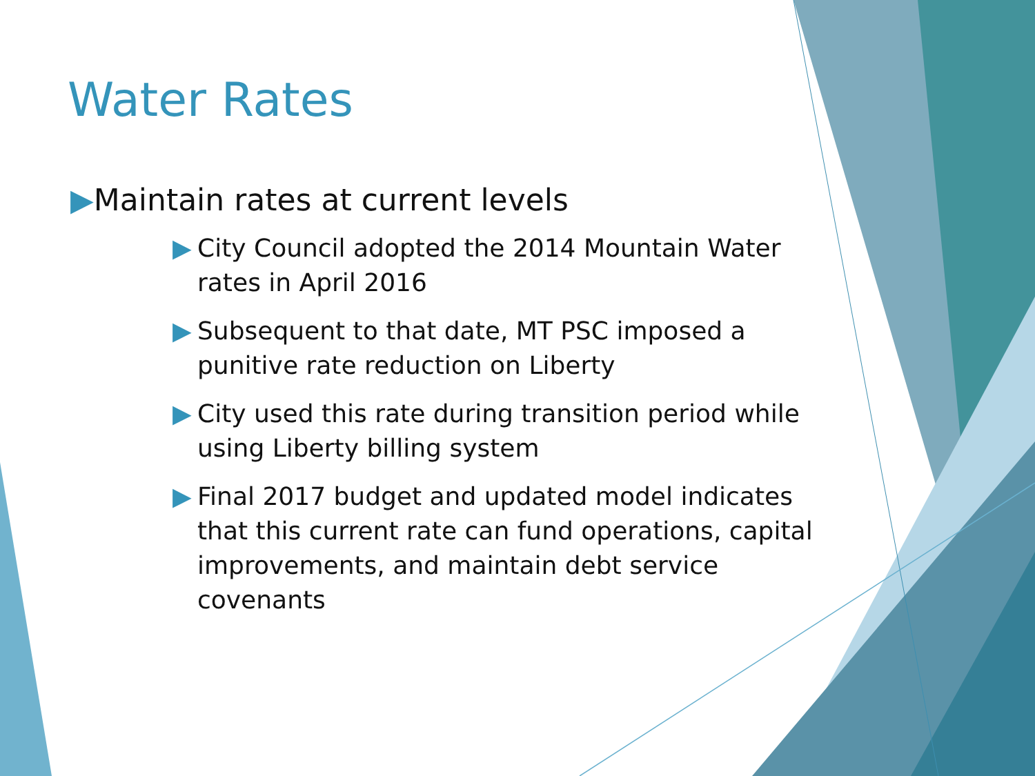Water Rates
▶Maintain rates at current levels
▶ City Council adopted the 2014 Mountain Water rates in April 2016
▶ Subsequent to that date, MT PSC imposed a punitive rate reduction on Liberty
▶ City used this rate during transition period while using Liberty billing system
▶ Final 2017 budget and updated model indicates that this current rate can fund operations, capital improvements, and maintain debt service covenants